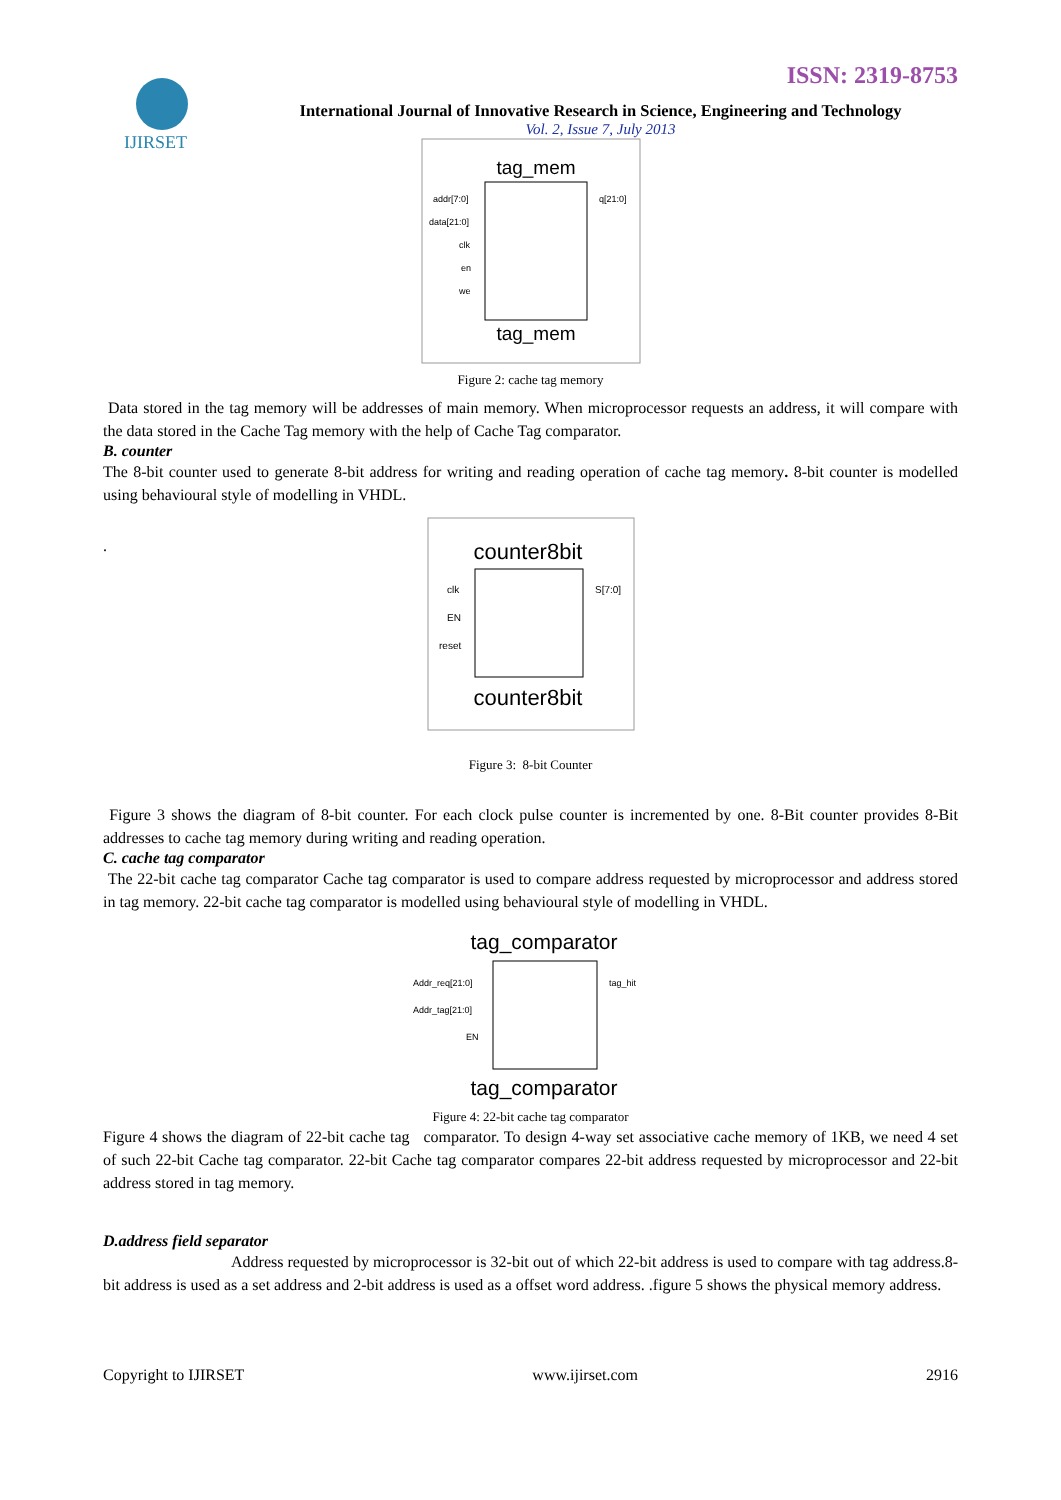IJIRSET
ISSN: 2319-8753
International Journal of Innovative Research in Science, Engineering and Technology
Vol. 2, Issue 7, July 2013
tag_mem
addr[7:0]
data[21:0]
clk
en
we
q[21:0]
tag_mem
Figure 2: cache tag memory
Data stored in the tag memory will be addresses of main memory. When microprocessor requests an address, it will compare with the data stored in the Cache Tag memory with the help of Cache Tag comparator.
B. counter
The 8-bit counter used to generate 8-bit address for writing and reading operation of cache tag memory. 8-bit counter is modelled using behavioural style of modelling in VHDL.
.
counter8bit
clk
EN
reset
S[7:0]
counter8bit
Figure 3: 8-bit Counter
Figure 3 shows the diagram of 8-bit counter. For each clock pulse counter is incremented by one. 8-Bit counter provides 8-Bit addresses to cache tag memory during writing and reading operation.
C. cache tag comparator
The 22-bit cache tag comparator Cache tag comparator is used to compare address requested by microprocessor and address stored in tag memory. 22-bit cache tag comparator is modelled using behavioural style of modelling in VHDL.
tag_comparator
Addr_req[21:0]
Addr_tag[21:0]
EN
tag_hit
tag_comparator
Figure 4: 22-bit cache tag comparator
Figure 4 shows the diagram of 22-bit cache tag comparator. To design 4-way set associative cache memory of 1KB, we need 4 set of such 22-bit Cache tag comparator. 22-bit Cache tag comparator compares 22-bit address requested by microprocessor and 22-bit address stored in tag memory.
D.address field separator
Address requested by microprocessor is 32-bit out of which 22-bit address is used to compare with tag address.8-bit address is used as a set address and 2-bit address is used as a offset word address. .figure 5 shows the physical memory address.
Copyright to IJIRSET www.ijirset.com 2916